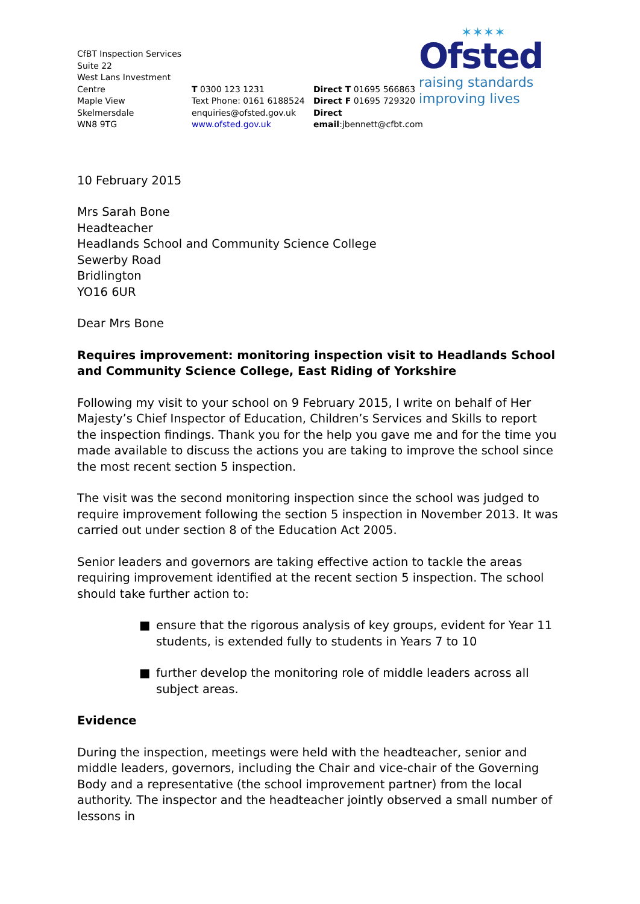✶✶✶✶
Ofsted
raising standards
improving lives
CfBT Inspection Services
Suite 22
West Lans Investment
Centre
Maple View
Skelmersdale
WN8 9TG
T 0300 123 1231
Text Phone: 0161 6188524
enquiries@ofsted.gov.uk
www.ofsted.gov.uk
Direct T 01695 566863
Direct F 01695 729320
Direct email:jbennett@cfbt.com
10 February 2015
Mrs Sarah Bone
Headteacher
Headlands School and Community Science College
Sewerby Road
Bridlington
YO16 6UR
Dear Mrs Bone
Requires improvement: monitoring inspection visit to Headlands School and Community Science College, East Riding of Yorkshire
Following my visit to your school on 9 February 2015, I write on behalf of Her Majesty’s Chief Inspector of Education, Children’s Services and Skills to report the inspection findings. Thank you for the help you gave me and for the time you made available to discuss the actions you are taking to improve the school since the most recent section 5 inspection.
The visit was the second monitoring inspection since the school was judged to require improvement following the section 5 inspection in November 2013. It was carried out under section 8 of the Education Act 2005.
Senior leaders and governors are taking effective action to tackle the areas requiring improvement identified at the recent section 5 inspection. The school should take further action to:
■ ensure that the rigorous analysis of key groups, evident for Year 11 students, is extended fully to students in Years 7 to 10
■ further develop the monitoring role of middle leaders across all subject areas.
Evidence
During the inspection, meetings were held with the headteacher, senior and middle leaders, governors, including the Chair and vice-chair of the Governing Body and a representative (the school improvement partner) from the local authority. The inspector and the headteacher jointly observed a small number of lessons in